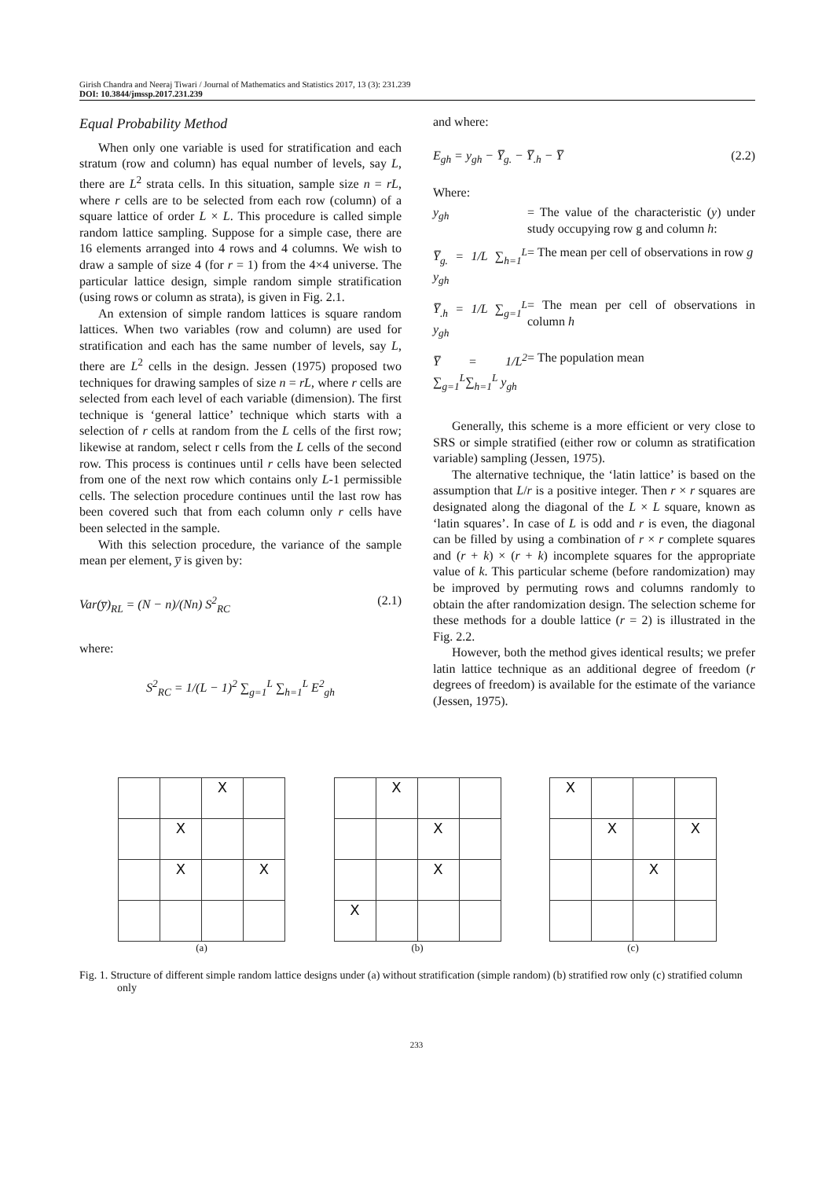Girish Chandra and Neeraj Tiwari / Journal of Mathematics and Statistics 2017, 13 (3): 231.239
DOI: 10.3844/jmssp.2017.231.239
Equal Probability Method
When only one variable is used for stratification and each stratum (row and column) has equal number of levels, say L, there are L<sup>2</sup> strata cells. In this situation, sample size n = rL, where r cells are to be selected from each row (column) of a square lattice of order L × L. This procedure is called simple random lattice sampling. Suppose for a simple case, there are 16 elements arranged into 4 rows and 4 columns. We wish to draw a sample of size 4 (for r = 1) from the 4×4 universe. The particular lattice design, simple random simple stratification (using rows or column as strata), is given in Fig. 2.1.
An extension of simple random lattices is square random lattices. When two variables (row and column) are used for stratification and each has the same number of levels, say L, there are L<sup>2</sup> cells in the design. Jessen (1975) proposed two techniques for drawing samples of size n = rL, where r cells are selected from each level of each variable (dimension). The first technique is ‘general lattice’ technique which starts with a selection of r cells at random from the L cells of the first row; likewise at random, select r cells from the L cells of the second row. This process is continues until r cells have been selected from one of the next row which contains only L-1 permissible cells. The selection procedure continues until the last row has been covered such that from each column only r cells have been selected in the sample.
With this selection procedure, the variance of the sample mean per element, y̅ is given by:
Var(y̅)<sub>RL</sub> = (N − n)/(Nn) S<sup>2</sup><sub>RC</sub> (2.1)
where:
S<sup>2</sup><sub>RC</sub> = 1/(L − 1)<sup>2</sup> ∑<sub>g=1</sub><sup>L</sup> ∑<sub>h=1</sub><sup>L</sup> E<sup>2</sup><sub>gh</sub>
and where:
E<sub>gh</sub> = y<sub>gh</sub> − Y̅<sub>g.</sub> − Y̅<sub>.h</sub> − Y̅ (2.2)
Where:
y<sub>gh</sub> = The value of the characteristic (y) under study occupying row g and column h:
Y̅<sub>g.</sub> = 1/L ∑<sub>h=1</sub><sup>L</sup> y<sub>gh</sub> = The mean per cell of observations in row g
Y̅<sub>.h</sub> = 1/L ∑<sub>g=1</sub><sup>L</sup> y<sub>gh</sub> = The mean per cell of observations in column h
Y̅ = 1/L<sup>2</sup> ∑<sub>g=1</sub><sup>L</sup>∑<sub>h=1</sub><sup>L</sup> y<sub>gh</sub> = The population mean
Generally, this scheme is a more efficient or very close to SRS or simple stratified (either row or column as stratification variable) sampling (Jessen, 1975).
The alternative technique, the ‘latin lattice’ is based on the assumption that L/r is a positive integer. Then r × r squares are designated along the diagonal of the L × L square, known as ‘latin squares’. In case of L is odd and r is even, the diagonal can be filled by using a combination of r × r complete squares and (r + k) × (r + k) incomplete squares for the appropriate value of k. This particular scheme (before randomization) may be improved by permuting rows and columns randomly to obtain the after randomization design. The selection scheme for these methods for a double lattice (r = 2) is illustrated in the Fig. 2.2.
However, both the method gives identical results; we prefer latin lattice technique as an additional degree of freedom (r degrees of freedom) is available for the estimate of the variance (Jessen, 1975).
| | | X | |
| | X | | |
| | X | | X |
(a)
| | X | | |
| | | X | |
| | | X | |
| X | | | |
(b)
| X | | | |
| | X | | X |
| | | X | |
(c)
Fig. 1. Structure of different simple random lattice designs under (a) without stratification (simple random) (b) stratified row only (c) stratified column only
233